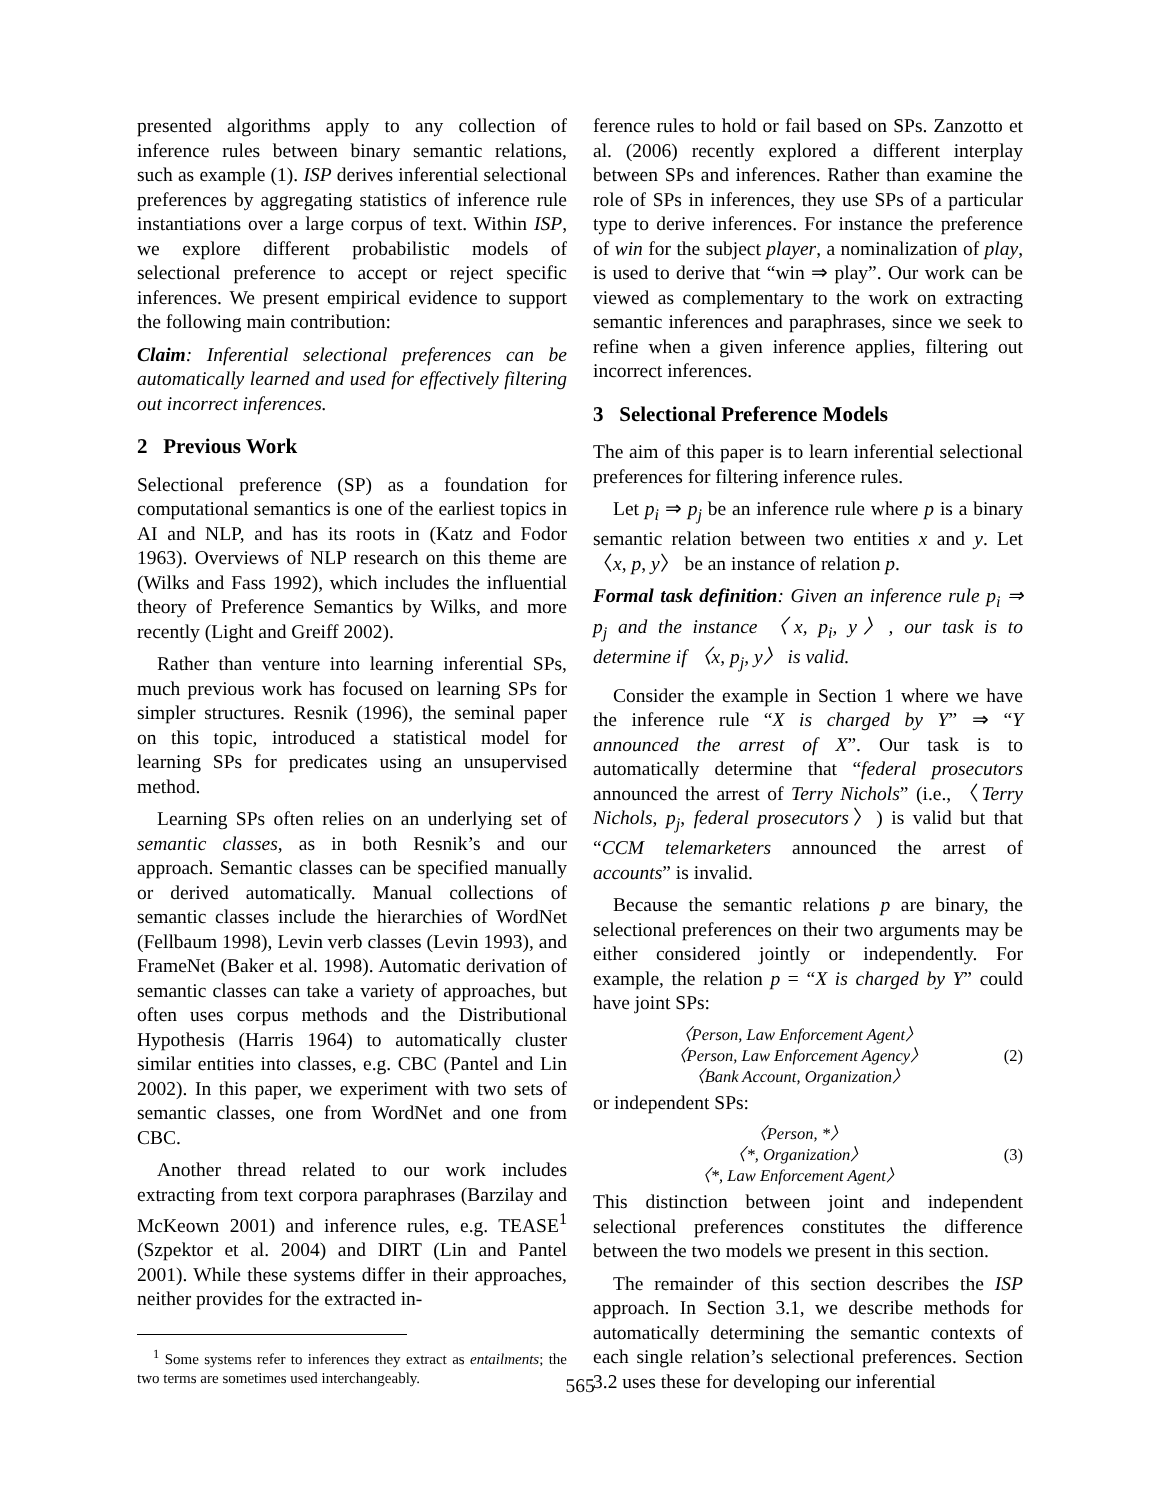presented algorithms apply to any collection of inference rules between binary semantic relations, such as example (1). ISP derives inferential selectional preferences by aggregating statistics of inference rule instantiations over a large corpus of text. Within ISP, we explore different probabilistic models of selectional preference to accept or reject specific inferences. We present empirical evidence to support the following main contribution:
Claim: Inferential selectional preferences can be automatically learned and used for effectively filtering out incorrect inferences.
2 Previous Work
Selectional preference (SP) as a foundation for computational semantics is one of the earliest topics in AI and NLP, and has its roots in (Katz and Fodor 1963). Overviews of NLP research on this theme are (Wilks and Fass 1992), which includes the influential theory of Preference Semantics by Wilks, and more recently (Light and Greiff 2002).
Rather than venture into learning inferential SPs, much previous work has focused on learning SPs for simpler structures. Resnik (1996), the seminal paper on this topic, introduced a statistical model for learning SPs for predicates using an unsupervised method.
Learning SPs often relies on an underlying set of semantic classes, as in both Resnik’s and our approach. Semantic classes can be specified manually or derived automatically. Manual collections of semantic classes include the hierarchies of WordNet (Fellbaum 1998), Levin verb classes (Levin 1993), and FrameNet (Baker et al. 1998). Automatic derivation of semantic classes can take a variety of approaches, but often uses corpus methods and the Distributional Hypothesis (Harris 1964) to automatically cluster similar entities into classes, e.g. CBC (Pantel and Lin 2002). In this paper, we experiment with two sets of semantic classes, one from WordNet and one from CBC.
Another thread related to our work includes extracting from text corpora paraphrases (Barzilay and McKeown 2001) and inference rules, e.g. TEASE<sup>1</sup> (Szpektor et al. 2004) and DIRT (Lin and Pantel 2001). While these systems differ in their approaches, neither provides for the extracted in-
<sup>1</sup> Some systems refer to inferences they extract as entailments; the two terms are sometimes used interchangeably.
ference rules to hold or fail based on SPs. Zanzotto et al. (2006) recently explored a different interplay between SPs and inferences. Rather than examine the role of SPs in inferences, they use SPs of a particular type to derive inferences. For instance the preference of win for the subject player, a nominalization of play, is used to derive that “win ⇒ play”. Our work can be viewed as complementary to the work on extracting semantic inferences and paraphrases, since we seek to refine when a given inference applies, filtering out incorrect inferences.
3 Selectional Preference Models
The aim of this paper is to learn inferential selectional preferences for filtering inference rules.
Let p<sub>i</sub> ⇒ p<sub>j</sub> be an inference rule where p is a binary semantic relation between two entities x and y. Let 〈x, p, y〉 be an instance of relation p.
Formal task definition: Given an inference rule p<sub>i</sub> ⇒ p<sub>j</sub> and the instance 〈x, p<sub>i</sub>, y〉, our task is to determine if 〈x, p<sub>j</sub>, y〉 is valid.
Consider the example in Section 1 where we have the inference rule “X is charged by Y” ⇒ “Y announced the arrest of X”. Our task is to automatically determine that “federal prosecutors announced the arrest of Terry Nichols” (i.e., 〈Terry Nichols, p<sub>j</sub>, federal prosecutors〉) is valid but that “CCM telemarketers announced the arrest of accounts” is invalid.
Because the semantic relations p are binary, the selectional preferences on their two arguments may be either considered jointly or independently. For example, the relation p = “X is charged by Y” could have joint SPs:
〈Person, Law Enforcement Agent〉
〈Person, Law Enforcement Agency〉
〈Bank Account, Organization〉
(2)
or independent SPs:
〈Person, *〉
〈*, Organization〉
〈*, Law Enforcement Agent〉
(3)
This distinction between joint and independent selectional preferences constitutes the difference between the two models we present in this section.
The remainder of this section describes the ISP approach. In Section 3.1, we describe methods for automatically determining the semantic contexts of each single relation’s selectional preferences. Section 3.2 uses these for developing our inferential
565